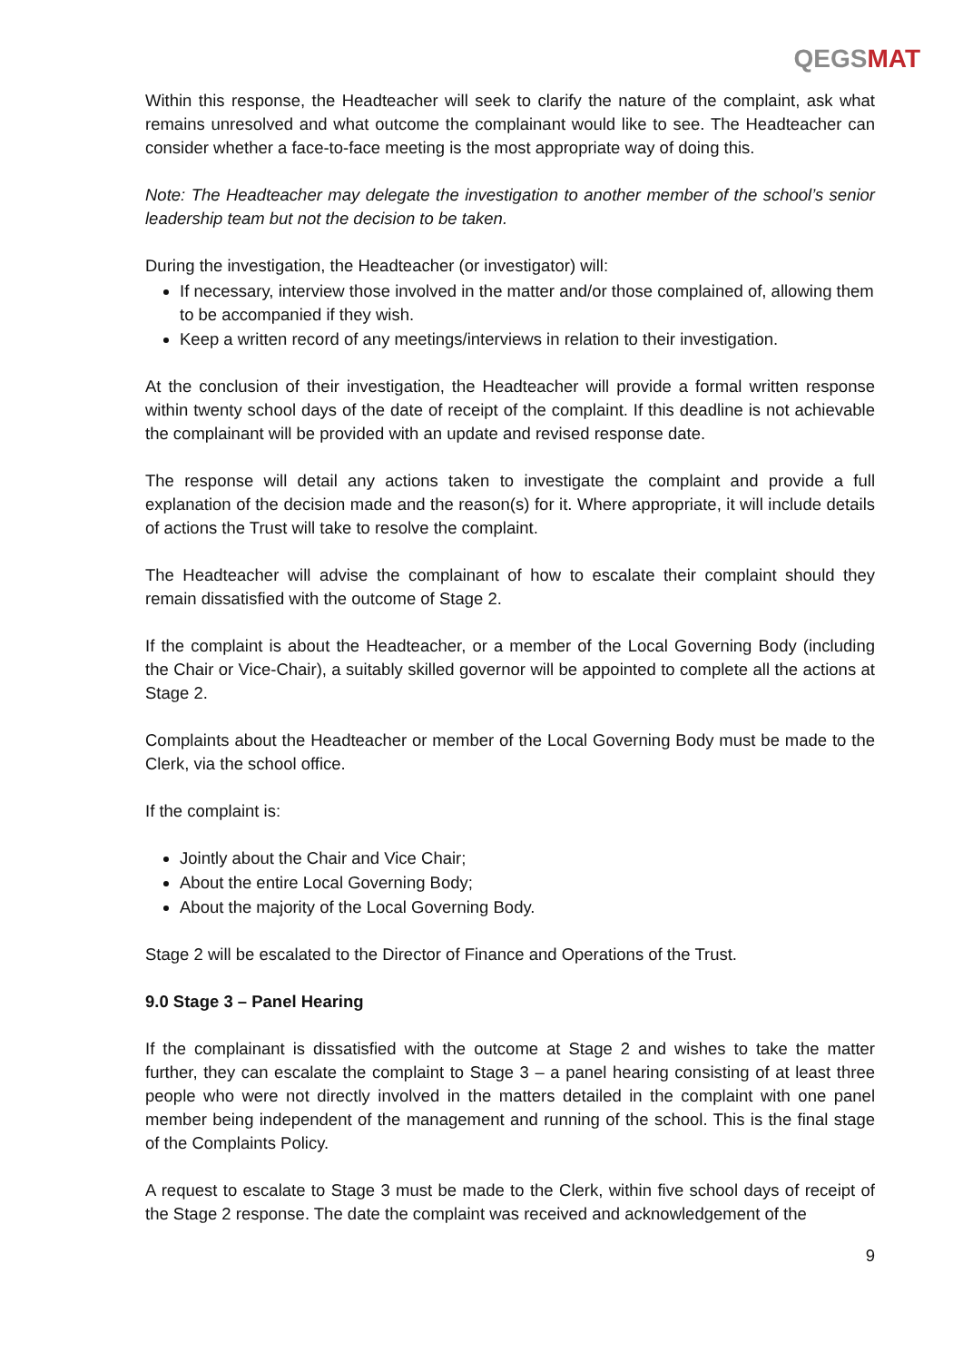QEGSMAT
Within this response, the Headteacher will seek to clarify the nature of the complaint, ask what remains unresolved and what outcome the complainant would like to see. The Headteacher can consider whether a face-to-face meeting is the most appropriate way of doing this.
Note: The Headteacher may delegate the investigation to another member of the school’s senior leadership team but not the decision to be taken.
During the investigation, the Headteacher (or investigator) will:
If necessary, interview those involved in the matter and/or those complained of, allowing them to be accompanied if they wish.
Keep a written record of any meetings/interviews in relation to their investigation.
At the conclusion of their investigation, the Headteacher will provide a formal written response within twenty school days of the date of receipt of the complaint. If this deadline is not achievable the complainant will be provided with an update and revised response date.
The response will detail any actions taken to investigate the complaint and provide a full explanation of the decision made and the reason(s) for it. Where appropriate, it will include details of actions the Trust will take to resolve the complaint.
The Headteacher will advise the complainant of how to escalate their complaint should they remain dissatisfied with the outcome of Stage 2.
If the complaint is about the Headteacher, or a member of the Local Governing Body (including the Chair or Vice-Chair), a suitably skilled governor will be appointed to complete all the actions at Stage 2.
Complaints about the Headteacher or member of the Local Governing Body must be made to the Clerk, via the school office.
If the complaint is:
Jointly about the Chair and Vice Chair;
About the entire Local Governing Body;
About the majority of the Local Governing Body.
Stage 2 will be escalated to the Director of Finance and Operations of the Trust.
9.0 Stage 3 – Panel Hearing
If the complainant is dissatisfied with the outcome at Stage 2 and wishes to take the matter further, they can escalate the complaint to Stage 3 – a panel hearing consisting of at least three people who were not directly involved in the matters detailed in the complaint with one panel member being independent of the management and running of the school. This is the final stage of the Complaints Policy.
A request to escalate to Stage 3 must be made to the Clerk, within five school days of receipt of the Stage 2 response. The date the complaint was received and acknowledgement of the
9